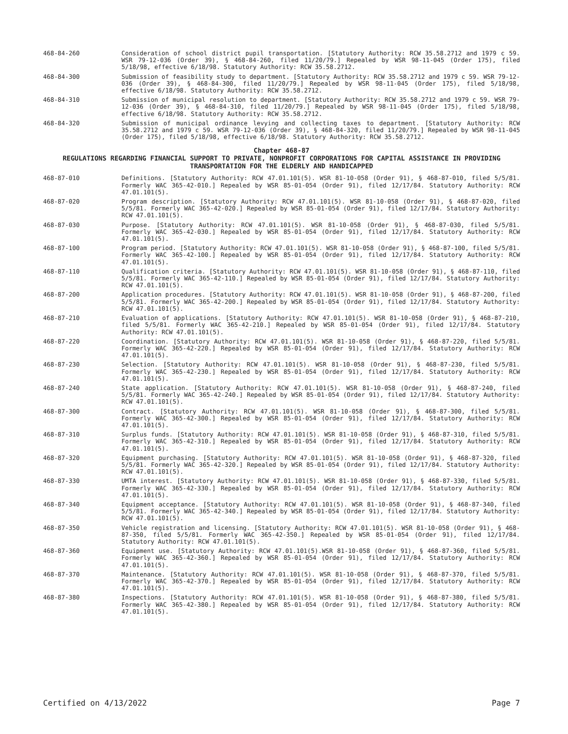468-84-260 Consideration of school district pupil transportation. [Statutory Authority: RCW 35.58.2712 and 1979 c 59. WSR 79-12-036 (Order 39), § 468-84-260, filed 11/20/79.] Repealed by WSR 98-11-045 (Order 175), filed 5/18/98, effective 6/18/98. Statutory Authority: RCW 35.58.2712.
468-84-300 Submission of feasibility study to department. [Statutory Authority: RCW 35.58.2712 and 1979 c 59. WSR 79-12-036 (Order 39), § 468-84-300, filed 11/20/79.] Repealed by WSR 98-11-045 (Order 175), filed 5/18/98, effective 6/18/98. Statutory Authority: RCW 35.58.2712.
468-84-310 Submission of municipal resolution to department. [Statutory Authority: RCW 35.58.2712 and 1979 c 59. WSR 79-12-036 (Order 39), § 468-84-310, filed 11/20/79.] Repealed by WSR 98-11-045 (Order 175), filed 5/18/98, effective 6/18/98. Statutory Authority: RCW 35.58.2712.
468-84-320 Submission of municipal ordinance levying and collecting taxes to department. [Statutory Authority: RCW 35.58.2712 and 1979 c 59. WSR 79-12-036 (Order 39), § 468-84-320, filed 11/20/79.] Repealed by WSR 98-11-045 (Order 175), filed 5/18/98, effective 6/18/98. Statutory Authority: RCW 35.58.2712.
Chapter 468-87
REGULATIONS REGARDING FINANCIAL SUPPORT TO PRIVATE, NONPROFIT CORPORATIONS FOR CAPITAL ASSISTANCE IN PROVIDING TRANSPORTATION FOR THE ELDERLY AND HANDICAPPED
468-87-010 Definitions. [Statutory Authority: RCW 47.01.101(5). WSR 81-10-058 (Order 91), § 468-87-010, filed 5/5/81. Formerly WAC 365-42-010.] Repealed by WSR 85-01-054 (Order 91), filed 12/17/84. Statutory Authority: RCW 47.01.101(5).
468-87-020 Program description. [Statutory Authority: RCW 47.01.101(5). WSR 81-10-058 (Order 91), § 468-87-020, filed 5/5/81. Formerly WAC 365-42-020.] Repealed by WSR 85-01-054 (Order 91), filed 12/17/84. Statutory Authority: RCW 47.01.101(5).
468-87-030 Purpose. [Statutory Authority: RCW 47.01.101(5). WSR 81-10-058 (Order 91), § 468-87-030, filed 5/5/81. Formerly WAC 365-42-030.] Repealed by WSR 85-01-054 (Order 91), filed 12/17/84. Statutory Authority: RCW 47.01.101(5).
468-87-100 Program period. [Statutory Authority: RCW 47.01.101(5). WSR 81-10-058 (Order 91), § 468-87-100, filed 5/5/81. Formerly WAC 365-42-100.] Repealed by WSR 85-01-054 (Order 91), filed 12/17/84. Statutory Authority: RCW 47.01.101(5).
468-87-110 Qualification criteria. [Statutory Authority: RCW 47.01.101(5). WSR 81-10-058 (Order 91), § 468-87-110, filed 5/5/81. Formerly WAC 365-42-110.] Repealed by WSR 85-01-054 (Order 91), filed 12/17/84. Statutory Authority: RCW 47.01.101(5).
468-87-200 Application procedures. [Statutory Authority: RCW 47.01.101(5). WSR 81-10-058 (Order 91), § 468-87-200, filed 5/5/81. Formerly WAC 365-42-200.] Repealed by WSR 85-01-054 (Order 91), filed 12/17/84. Statutory Authority: RCW 47.01.101(5).
468-87-210 Evaluation of applications. [Statutory Authority: RCW 47.01.101(5). WSR 81-10-058 (Order 91), § 468-87-210, filed 5/5/81. Formerly WAC 365-42-210.] Repealed by WSR 85-01-054 (Order 91), filed 12/17/84. Statutory Authority: RCW 47.01.101(5).
468-87-220 Coordination. [Statutory Authority: RCW 47.01.101(5). WSR 81-10-058 (Order 91), § 468-87-220, filed 5/5/81. Formerly WAC 365-42-220.] Repealed by WSR 85-01-054 (Order 91), filed 12/17/84. Statutory Authority: RCW 47.01.101(5).
468-87-230 Selection. [Statutory Authority: RCW 47.01.101(5). WSR 81-10-058 (Order 91), § 468-87-230, filed 5/5/81. Formerly WAC 365-42-230.] Repealed by WSR 85-01-054 (Order 91), filed 12/17/84. Statutory Authority: RCW 47.01.101(5).
468-87-240 State application. [Statutory Authority: RCW 47.01.101(5). WSR 81-10-058 (Order 91), § 468-87-240, filed 5/5/81. Formerly WAC 365-42-240.] Repealed by WSR 85-01-054 (Order 91), filed 12/17/84. Statutory Authority: RCW 47.01.101(5).
468-87-300 Contract. [Statutory Authority: RCW 47.01.101(5). WSR 81-10-058 (Order 91), § 468-87-300, filed 5/5/81. Formerly WAC 365-42-300.] Repealed by WSR 85-01-054 (Order 91), filed 12/17/84. Statutory Authority: RCW 47.01.101(5).
468-87-310 Surplus funds. [Statutory Authority: RCW 47.01.101(5). WSR 81-10-058 (Order 91), § 468-87-310, filed 5/5/81. Formerly WAC 365-42-310.] Repealed by WSR 85-01-054 (Order 91), filed 12/17/84. Statutory Authority: RCW 47.01.101(5).
468-87-320 Equipment purchasing. [Statutory Authority: RCW 47.01.101(5). WSR 81-10-058 (Order 91), § 468-87-320, filed 5/5/81. Formerly WAC 365-42-320.] Repealed by WSR 85-01-054 (Order 91), filed 12/17/84. Statutory Authority: RCW 47.01.101(5).
468-87-330 UMTA interest. [Statutory Authority: RCW 47.01.101(5). WSR 81-10-058 (Order 91), § 468-87-330, filed 5/5/81. Formerly WAC 365-42-330.] Repealed by WSR 85-01-054 (Order 91), filed 12/17/84. Statutory Authority: RCW 47.01.101(5).
468-87-340 Equipment acceptance. [Statutory Authority: RCW 47.01.101(5). WSR 81-10-058 (Order 91), § 468-87-340, filed 5/5/81. Formerly WAC 365-42-340.] Repealed by WSR 85-01-054 (Order 91), filed 12/17/84. Statutory Authority: RCW 47.01.101(5).
468-87-350 Vehicle registration and licensing. [Statutory Authority: RCW 47.01.101(5). WSR 81-10-058 (Order 91), § 468-87-350, filed 5/5/81. Formerly WAC 365-42-350.] Repealed by WSR 85-01-054 (Order 91), filed 12/17/84. Statutory Authority: RCW 47.01.101(5).
468-87-360 Equipment use. [Statutory Authority: RCW 47.01.101(5).WSR 81-10-058 (Order 91), § 468-87-360, filed 5/5/81. Formerly WAC 365-42-360.] Repealed by WSR 85-01-054 (Order 91), filed 12/17/84. Statutory Authority: RCW 47.01.101(5).
468-87-370 Maintenance. [Statutory Authority: RCW 47.01.101(5). WSR 81-10-058 (Order 91), § 468-87-370, filed 5/5/81. Formerly WAC 365-42-370.] Repealed by WSR 85-01-054 (Order 91), filed 12/17/84. Statutory Authority: RCW 47.01.101(5).
468-87-380 Inspections. [Statutory Authority: RCW 47.01.101(5). WSR 81-10-058 (Order 91), § 468-87-380, filed 5/5/81. Formerly WAC 365-42-380.] Repealed by WSR 85-01-054 (Order 91), filed 12/17/84. Statutory Authority: RCW 47.01.101(5).
Certified on 4/13/2022 Page 7